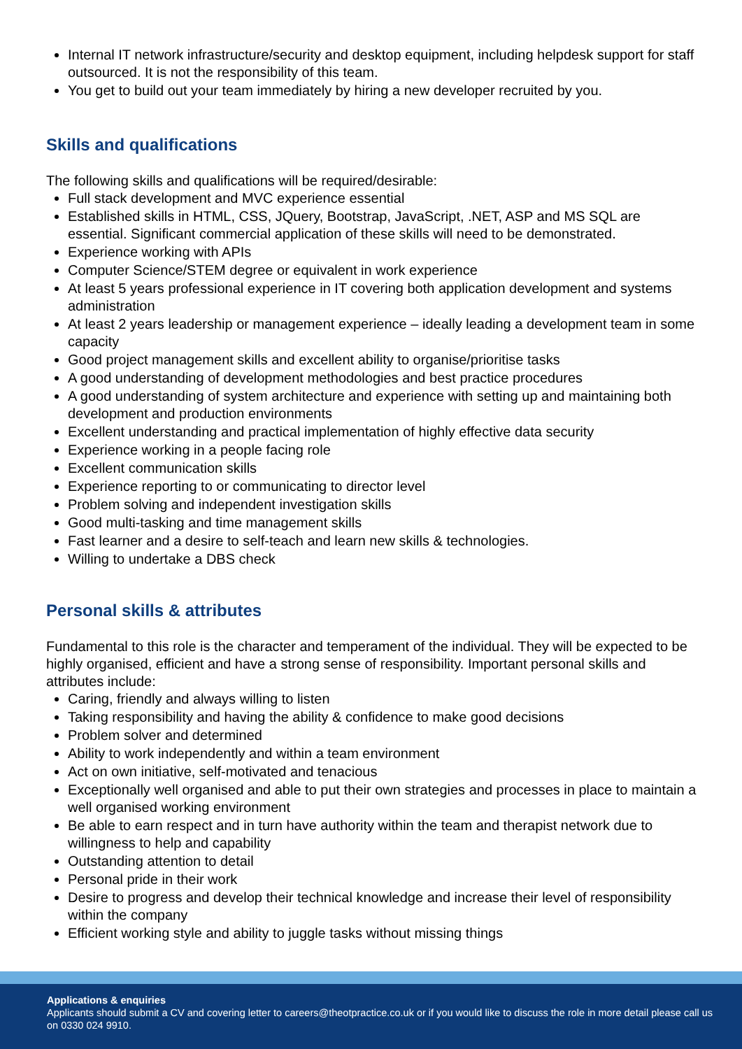Internal IT network infrastructure/security and desktop equipment, including helpdesk support for staff outsourced. It is not the responsibility of this team.
You get to build out your team immediately by hiring a new developer recruited by you.
Skills and qualifications
The following skills and qualifications will be required/desirable:
Full stack development and MVC experience essential
Established skills in HTML, CSS, JQuery, Bootstrap, JavaScript, .NET, ASP and MS SQL are essential. Significant commercial application of these skills will need to be demonstrated.
Experience working with APIs
Computer Science/STEM degree or equivalent in work experience
At least 5 years professional experience in IT covering both application development and systems administration
At least 2 years leadership or management experience – ideally leading a development team in some capacity
Good project management skills and excellent ability to organise/prioritise tasks
A good understanding of development methodologies and best practice procedures
A good understanding of system architecture and experience with setting up and maintaining both development and production environments
Excellent understanding and practical implementation of highly effective data security
Experience working in a people facing role
Excellent communication skills
Experience reporting to or communicating to director level
Problem solving and independent investigation skills
Good multi-tasking and time management skills
Fast learner and a desire to self-teach and learn new skills & technologies.
Willing to undertake a DBS check
Personal skills & attributes
Fundamental to this role is the character and temperament of the individual. They will be expected to be highly organised, efficient and have a strong sense of responsibility. Important personal skills and attributes include:
Caring, friendly and always willing to listen
Taking responsibility and having the ability & confidence to make good decisions
Problem solver and determined
Ability to work independently and within a team environment
Act on own initiative, self-motivated and tenacious
Exceptionally well organised and able to put their own strategies and processes in place to maintain a well organised working environment
Be able to earn respect and in turn have authority within the team and therapist network due to willingness to help and capability
Outstanding attention to detail
Personal pride in their work
Desire to progress and develop their technical knowledge and increase their level of responsibility within the company
Efficient working style and ability to juggle tasks without missing things
Applications & enquiries
Applicants should submit a CV and covering letter to careers@theotpractice.co.uk or if you would like to discuss the role in more detail please call us on 0330 024 9910.